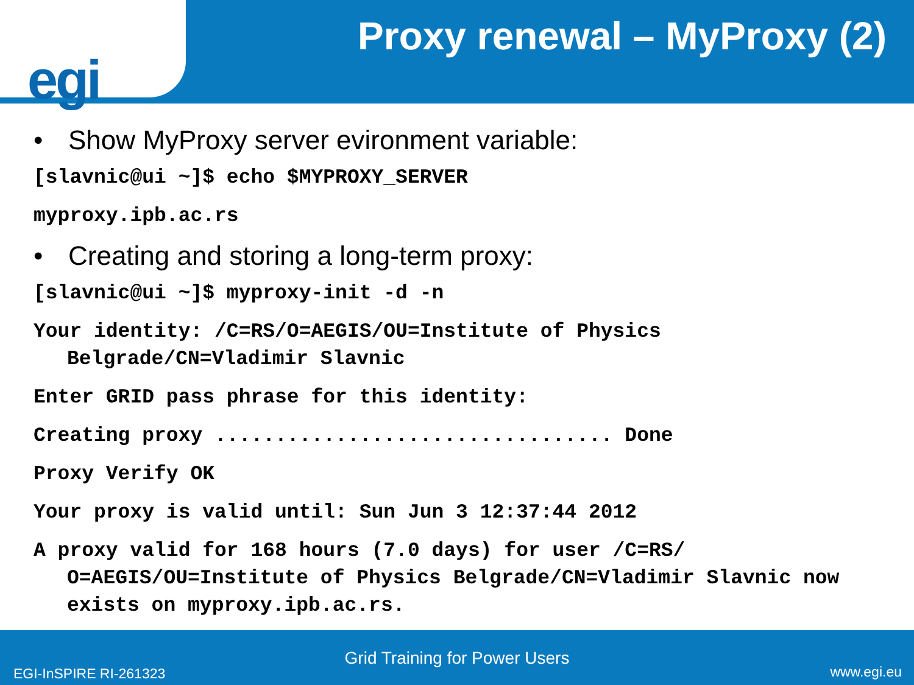egi
Proxy renewal – MyProxy (2)
• Show MyProxy server evironment variable:
[slavnic@ui ~]$ echo $MYPROXY_SERVER
myproxy.ipb.ac.rs
• Creating and storing a long-term proxy:
[slavnic@ui ~]$ myproxy-init -d -n
Your identity: /C=RS/O=AEGIS/OU=Institute of Physics Belgrade/CN=Vladimir Slavnic
Enter GRID pass phrase for this identity:
Creating proxy ................................. Done
Proxy Verify OK
Your proxy is valid until: Sun Jun 3 12:37:44 2012
A proxy valid for 168 hours (7.0 days) for user /C=RS/ O=AEGIS/OU=Institute of Physics Belgrade/CN=Vladimir Slavnic now exists on myproxy.ipb.ac.rs.
Grid Training for Power Users
EGI-InSPIRE RI-261323 www.egi.eu